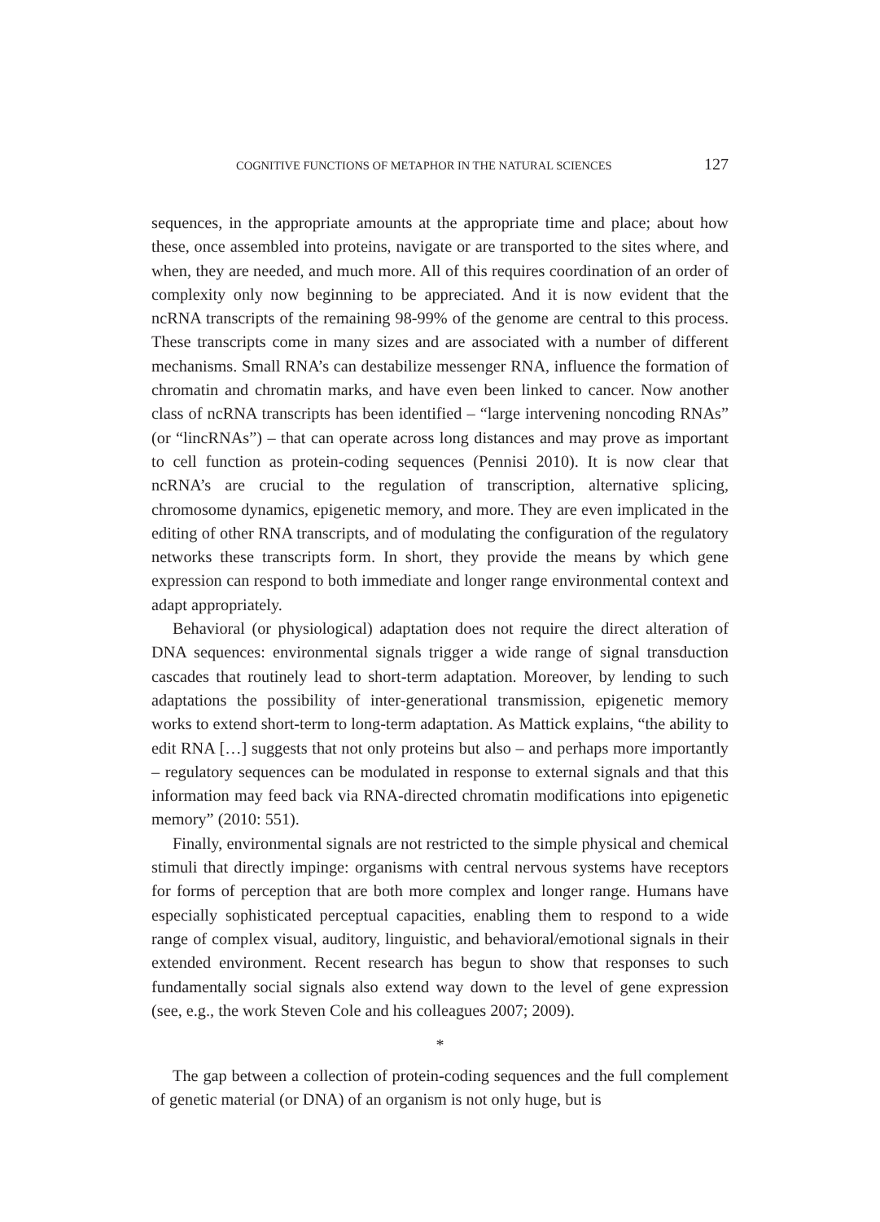COGNITIVE FUNCTIONS OF METAPHOR IN THE NATURAL SCIENCES 127
sequences, in the appropriate amounts at the appropriate time and place; about how these, once assembled into proteins, navigate or are transported to the sites where, and when, they are needed, and much more. All of this requires coordination of an order of complexity only now beginning to be appreciated. And it is now evident that the ncRNA transcripts of the remaining 98-99% of the genome are central to this process. These transcripts come in many sizes and are associated with a number of different mechanisms. Small RNA’s can destabilize messenger RNA, influence the formation of chromatin and chromatin marks, and have even been linked to cancer. Now another class of ncRNA transcripts has been identified – “large intervening noncoding RNAs” (or “lincRNAs”) – that can operate across long distances and may prove as important to cell function as protein-coding sequences (Pennisi 2010). It is now clear that ncRNA’s are crucial to the regulation of transcription, alternative splicing, chromosome dynamics, epigenetic memory, and more. They are even implicated in the editing of other RNA transcripts, and of modulating the configuration of the regulatory networks these transcripts form. In short, they provide the means by which gene expression can respond to both immediate and longer range environmental context and adapt appropriately.
Behavioral (or physiological) adaptation does not require the direct alteration of DNA sequences: environmental signals trigger a wide range of signal transduction cascades that routinely lead to short-term adaptation. Moreover, by lending to such adaptations the possibility of inter-generational transmission, epigenetic memory works to extend short-term to long-term adaptation. As Mattick explains, “the ability to edit RNA […] suggests that not only proteins but also – and perhaps more importantly – regulatory sequences can be modulated in response to external signals and that this information may feed back via RNA-directed chromatin modifications into epigenetic memory” (2010: 551).
Finally, environmental signals are not restricted to the simple physical and chemical stimuli that directly impinge: organisms with central nervous systems have receptors for forms of perception that are both more complex and longer range. Humans have especially sophisticated perceptual capacities, enabling them to respond to a wide range of complex visual, auditory, linguistic, and behavioral/emotional signals in their extended environment. Recent research has begun to show that responses to such fundamentally social signals also extend way down to the level of gene expression (see, e.g., the work Steven Cole and his colleagues 2007; 2009).
*
The gap between a collection of protein-coding sequences and the full complement of genetic material (or DNA) of an organism is not only huge, but is